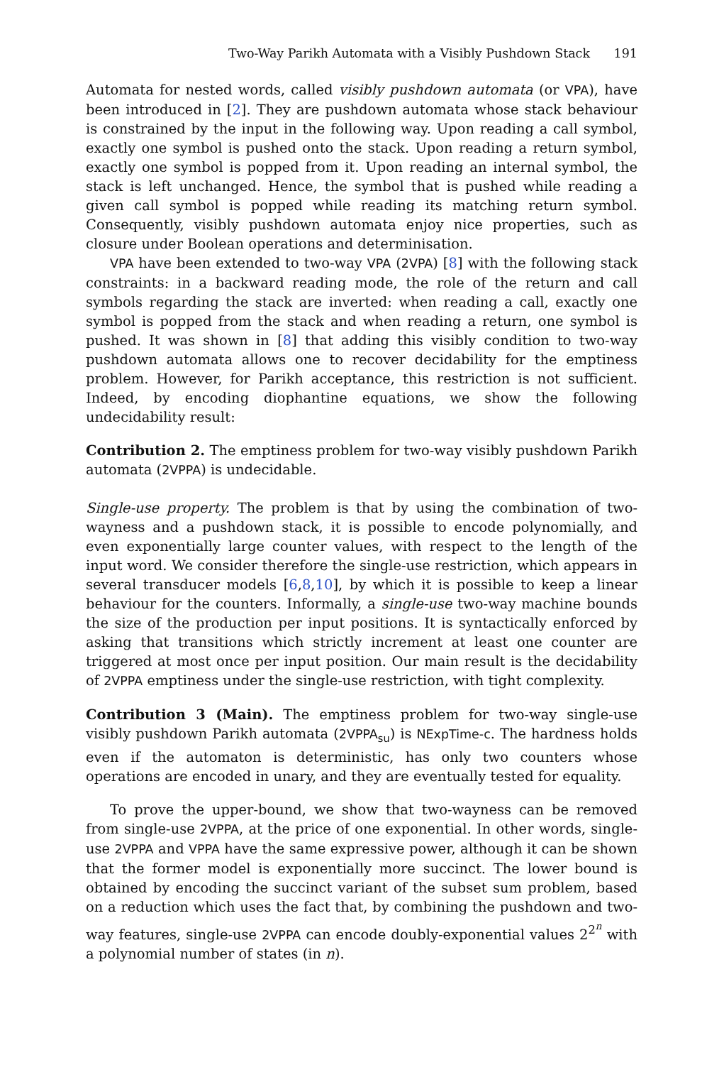Two-Way Parikh Automata with a Visibly Pushdown Stack 191
Automata for nested words, called visibly pushdown automata (or VPA), have been introduced in [2]. They are pushdown automata whose stack behaviour is constrained by the input in the following way. Upon reading a call symbol, exactly one symbol is pushed onto the stack. Upon reading a return symbol, exactly one symbol is popped from it. Upon reading an internal symbol, the stack is left unchanged. Hence, the symbol that is pushed while reading a given call symbol is popped while reading its matching return symbol. Consequently, visibly pushdown automata enjoy nice properties, such as closure under Boolean operations and determinisation.
VPA have been extended to two-way VPA (2VPA) [8] with the following stack constraints: in a backward reading mode, the role of the return and call symbols regarding the stack are inverted: when reading a call, exactly one symbol is popped from the stack and when reading a return, one symbol is pushed. It was shown in [8] that adding this visibly condition to two-way pushdown automata allows one to recover decidability for the emptiness problem. However, for Parikh acceptance, this restriction is not sufficient. Indeed, by encoding diophantine equations, we show the following undecidability result:
Contribution 2. The emptiness problem for two-way visibly pushdown Parikh automata (2VPPA) is undecidable.
Single-use property. The problem is that by using the combination of two-wayness and a pushdown stack, it is possible to encode polynomially, and even exponentially large counter values, with respect to the length of the input word. We consider therefore the single-use restriction, which appears in several transducer models [6,8,10], by which it is possible to keep a linear behaviour for the counters. Informally, a single-use two-way machine bounds the size of the production per input positions. It is syntactically enforced by asking that transitions which strictly increment at least one counter are triggered at most once per input position. Our main result is the decidability of 2VPPA emptiness under the single-use restriction, with tight complexity.
Contribution 3 (Main). The emptiness problem for two-way single-use visibly pushdown Parikh automata (2VPPA<sub>su</sub>) is NExpTime-c. The hardness holds even if the automaton is deterministic, has only two counters whose operations are encoded in unary, and they are eventually tested for equality.
To prove the upper-bound, we show that two-wayness can be removed from single-use 2VPPA, at the price of one exponential. In other words, single-use 2VPPA and VPPA have the same expressive power, although it can be shown that the former model is exponentially more succinct. The lower bound is obtained by encoding the succinct variant of the subset sum problem, based on a reduction which uses the fact that, by combining the pushdown and two-way features, single-use 2VPPA can encode doubly-exponential values 2<sup>2<sup>n</sup></sup> with a polynomial number of states (in n).